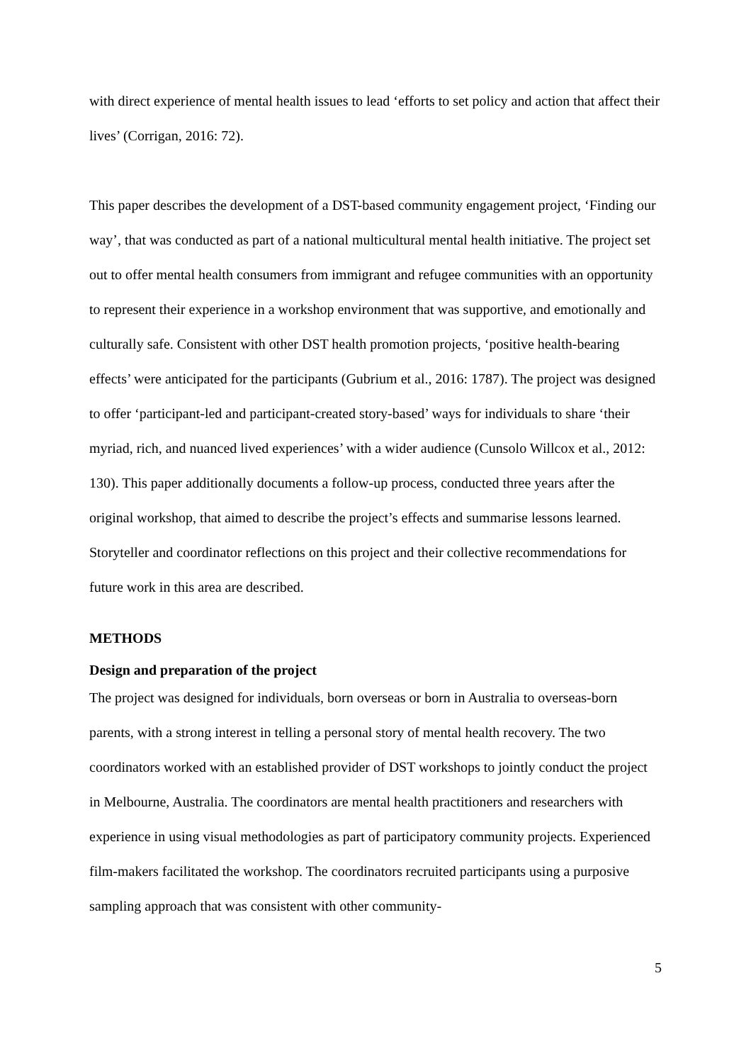with direct experience of mental health issues to lead ‘efforts to set policy and action that affect their lives’ (Corrigan, 2016: 72).
This paper describes the development of a DST-based community engagement project, ‘Finding our way’, that was conducted as part of a national multicultural mental health initiative. The project set out to offer mental health consumers from immigrant and refugee communities with an opportunity to represent their experience in a workshop environment that was supportive, and emotionally and culturally safe. Consistent with other DST health promotion projects, ‘positive health-bearing effects’ were anticipated for the participants (Gubrium et al., 2016: 1787). The project was designed to offer ‘participant-led and participant-created story-based’ ways for individuals to share ‘their myriad, rich, and nuanced lived experiences’ with a wider audience (Cunsolo Willcox et al., 2012: 130). This paper additionally documents a follow-up process, conducted three years after the original workshop, that aimed to describe the project’s effects and summarise lessons learned. Storyteller and coordinator reflections on this project and their collective recommendations for future work in this area are described.
METHODS
Design and preparation of the project
The project was designed for individuals, born overseas or born in Australia to overseas-born parents, with a strong interest in telling a personal story of mental health recovery. The two coordinators worked with an established provider of DST workshops to jointly conduct the project in Melbourne, Australia. The coordinators are mental health practitioners and researchers with experience in using visual methodologies as part of participatory community projects. Experienced film-makers facilitated the workshop. The coordinators recruited participants using a purposive sampling approach that was consistent with other community-
5